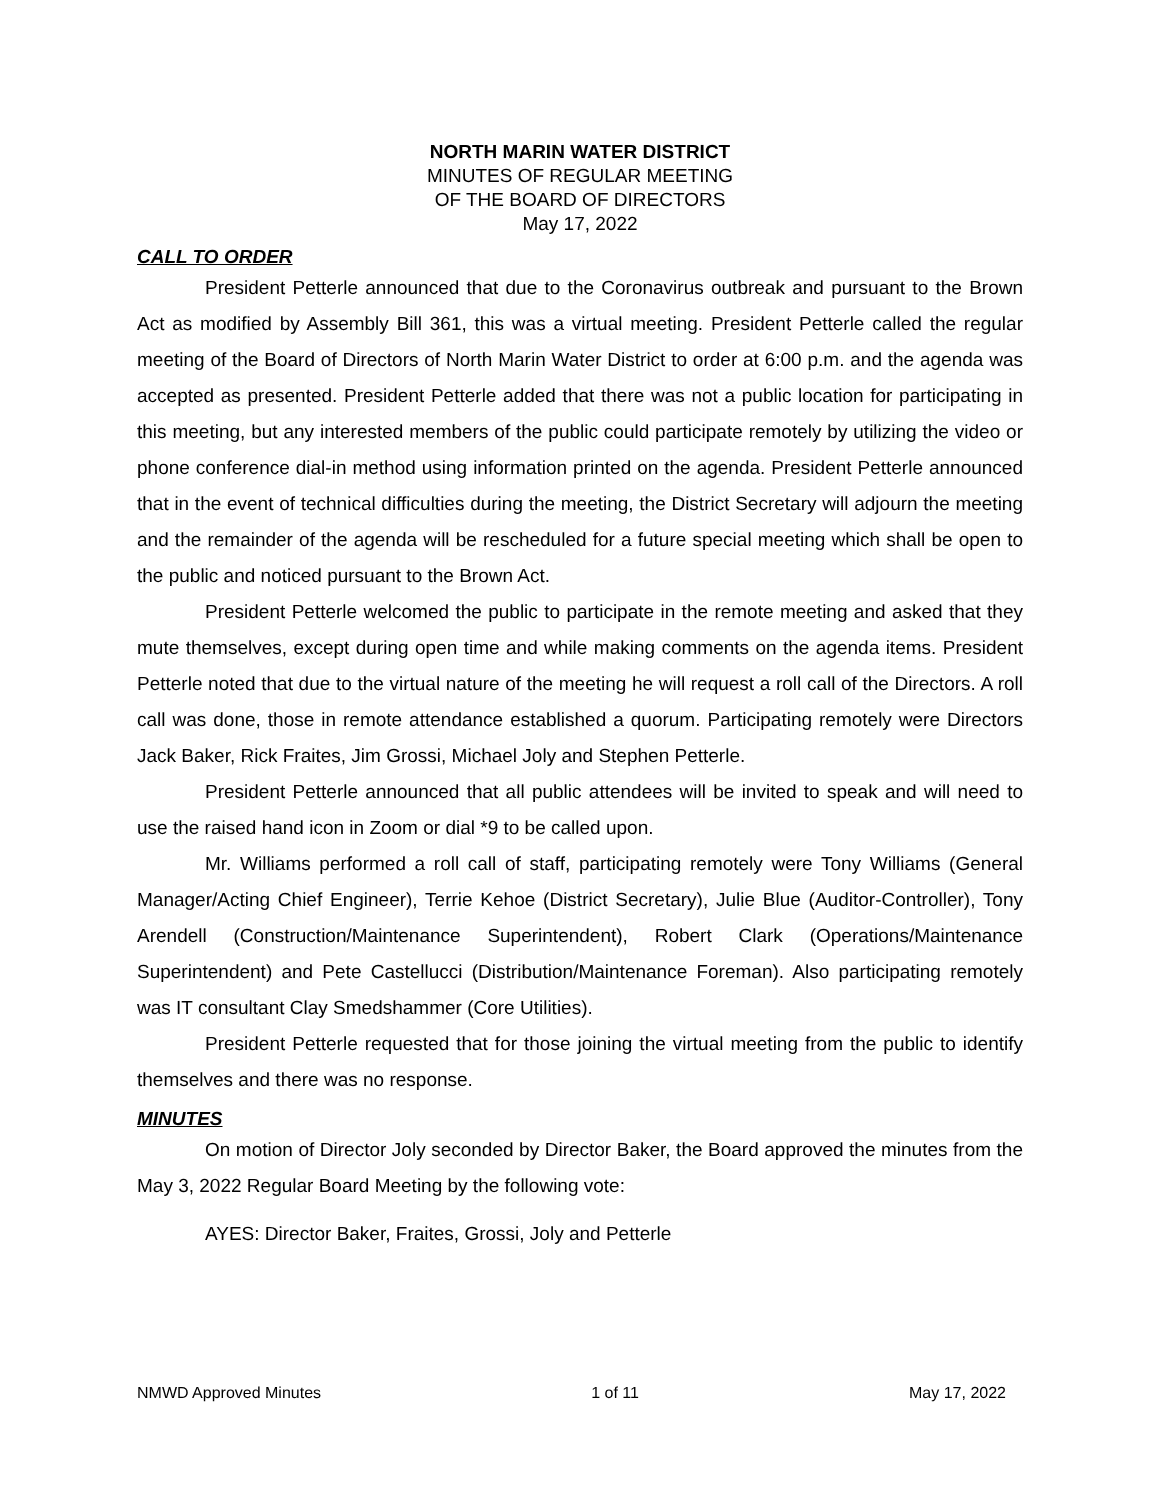NORTH MARIN WATER DISTRICT
MINUTES OF REGULAR MEETING
OF THE BOARD OF DIRECTORS
May 17, 2022
CALL TO ORDER
President Petterle announced that due to the Coronavirus outbreak and pursuant to the Brown Act as modified by Assembly Bill 361, this was a virtual meeting. President Petterle called the regular meeting of the Board of Directors of North Marin Water District to order at 6:00 p.m. and the agenda was accepted as presented. President Petterle added that there was not a public location for participating in this meeting, but any interested members of the public could participate remotely by utilizing the video or phone conference dial-in method using information printed on the agenda. President Petterle announced that in the event of technical difficulties during the meeting, the District Secretary will adjourn the meeting and the remainder of the agenda will be rescheduled for a future special meeting which shall be open to the public and noticed pursuant to the Brown Act.
President Petterle welcomed the public to participate in the remote meeting and asked that they mute themselves, except during open time and while making comments on the agenda items. President Petterle noted that due to the virtual nature of the meeting he will request a roll call of the Directors. A roll call was done, those in remote attendance established a quorum. Participating remotely were Directors Jack Baker, Rick Fraites, Jim Grossi, Michael Joly and Stephen Petterle.
President Petterle announced that all public attendees will be invited to speak and will need to use the raised hand icon in Zoom or dial *9 to be called upon.
Mr. Williams performed a roll call of staff, participating remotely were Tony Williams (General Manager/Acting Chief Engineer), Terrie Kehoe (District Secretary), Julie Blue (Auditor-Controller), Tony Arendell (Construction/Maintenance Superintendent), Robert Clark (Operations/Maintenance Superintendent) and Pete Castellucci (Distribution/Maintenance Foreman). Also participating remotely was IT consultant Clay Smedshammer (Core Utilities).
President Petterle requested that for those joining the virtual meeting from the public to identify themselves and there was no response.
MINUTES
On motion of Director Joly seconded by Director Baker, the Board approved the minutes from the May 3, 2022 Regular Board Meeting by the following vote:
AYES: Director Baker, Fraites, Grossi, Joly and Petterle
NMWD Approved Minutes 1 of 11 May 17, 2022